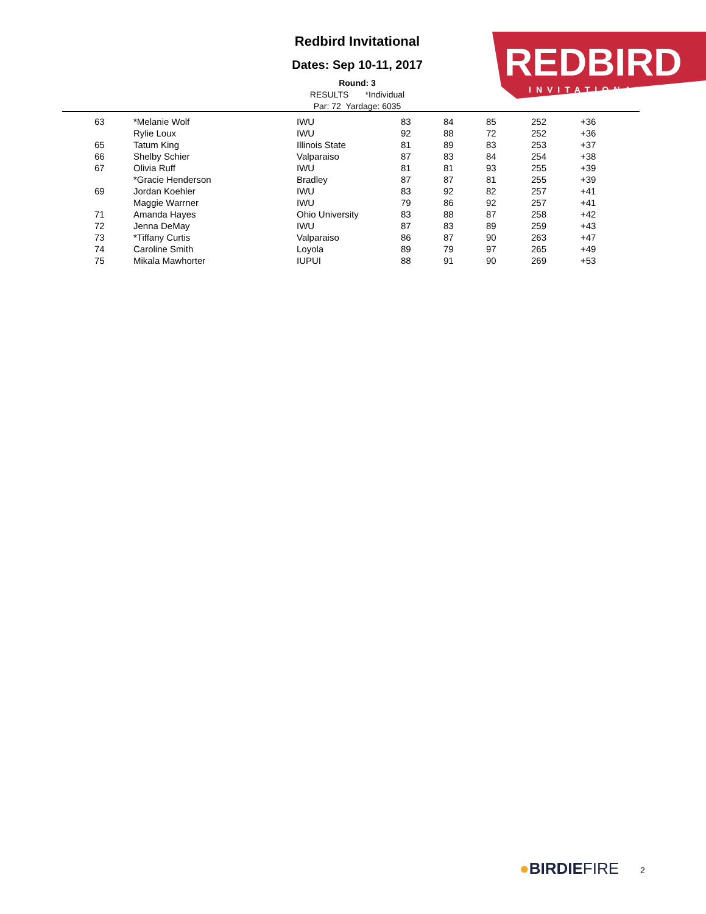Redbird Invitational
Dates: Sep 10-11, 2017
Round: 3
RESULTS *Individual
Par: 72 Yardage: 6035
REDBIRD
INVITATIONAL
| | 63 | *Melanie Wolf | IWU | 83 | 84 | 85 | 252 | +36 |
| | | Rylie Loux | IWU | 92 | 88 | 72 | 252 | +36 |
| | 65 | Tatum King | Illinois State | 81 | 89 | 83 | 253 | +37 |
| | 66 | Shelby Schier | Valparaiso | 87 | 83 | 84 | 254 | +38 |
| | 67 | Olivia Ruff | IWU | 81 | 81 | 93 | 255 | +39 |
| | | *Gracie Henderson | Bradley | 87 | 87 | 81 | 255 | +39 |
| | 69 | Jordan Koehler | IWU | 83 | 92 | 82 | 257 | +41 |
| | | Maggie Warrner | IWU | 79 | 86 | 92 | 257 | +41 |
| | 71 | Amanda Hayes | Ohio University | 83 | 88 | 87 | 258 | +42 |
| | 72 | Jenna DeMay | IWU | 87 | 83 | 89 | 259 | +43 |
| | 73 | *Tiffany Curtis | Valparaiso | 86 | 87 | 90 | 263 | +47 |
| | 74 | Caroline Smith | Loyola | 89 | 79 | 97 | 265 | +49 |
| | 75 | Mikala Mawhorter | IUPUI | 88 | 91 | 90 | 269 | +53 |
●BIRDIEFIRE 2